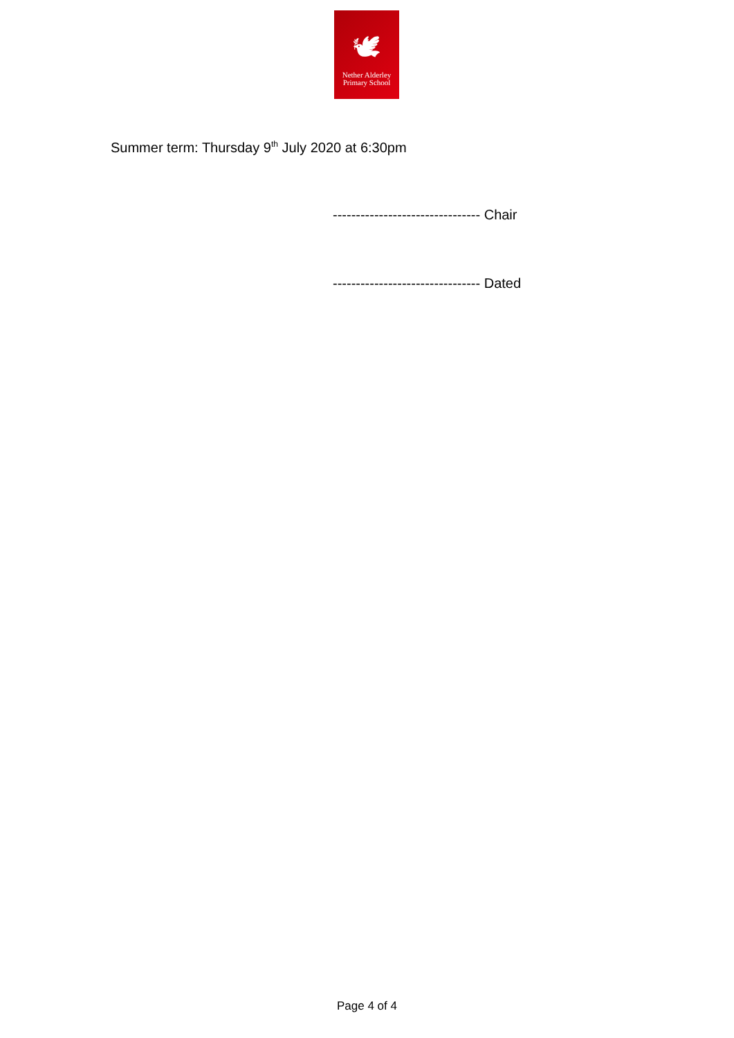🕊
Nether Alderley
Primary School
Summer term: Thursday 9<sup>th</sup> July 2020 at 6:30pm
-------------------------------- Chair
-------------------------------- Dated
Page 4 of 4